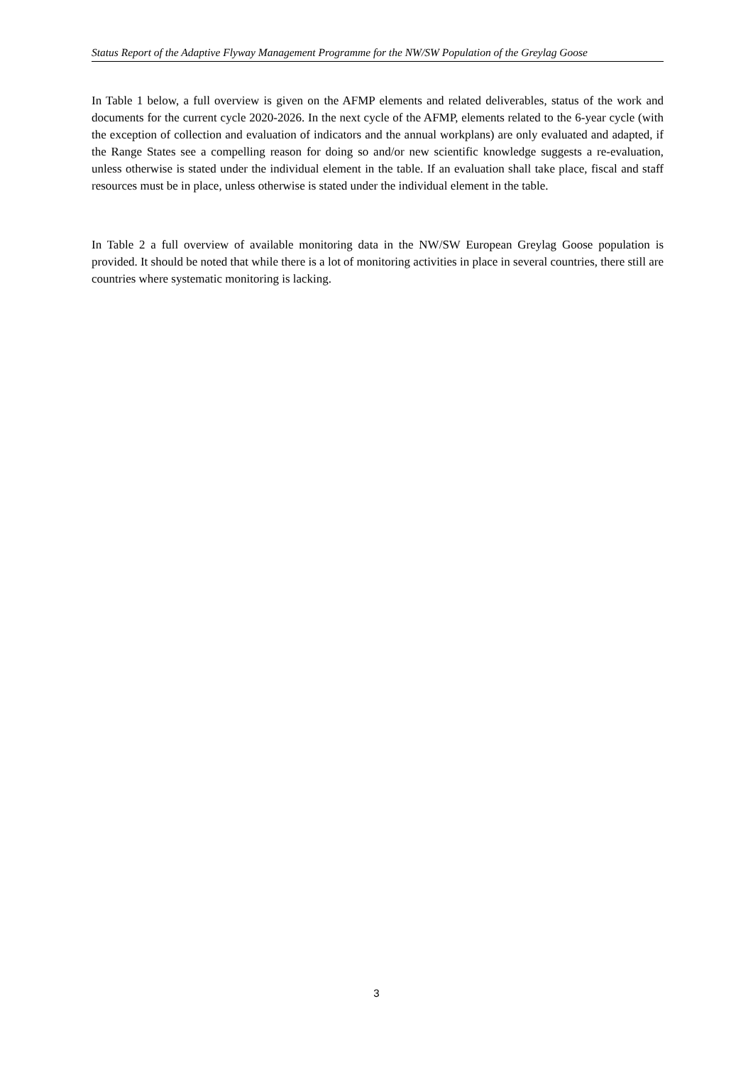Status Report of the Adaptive Flyway Management Programme for the NW/SW Population of the Greylag Goose
In Table 1 below, a full overview is given on the AFMP elements and related deliverables, status of the work and documents for the current cycle 2020-2026. In the next cycle of the AFMP, elements related to the 6-year cycle (with the exception of collection and evaluation of indicators and the annual workplans) are only evaluated and adapted, if the Range States see a compelling reason for doing so and/or new scientific knowledge suggests a re-evaluation, unless otherwise is stated under the individual element in the table. If an evaluation shall take place, fiscal and staff resources must be in place, unless otherwise is stated under the individual element in the table.
In Table 2 a full overview of available monitoring data in the NW/SW European Greylag Goose population is provided. It should be noted that while there is a lot of monitoring activities in place in several countries, there still are countries where systematic monitoring is lacking.
3